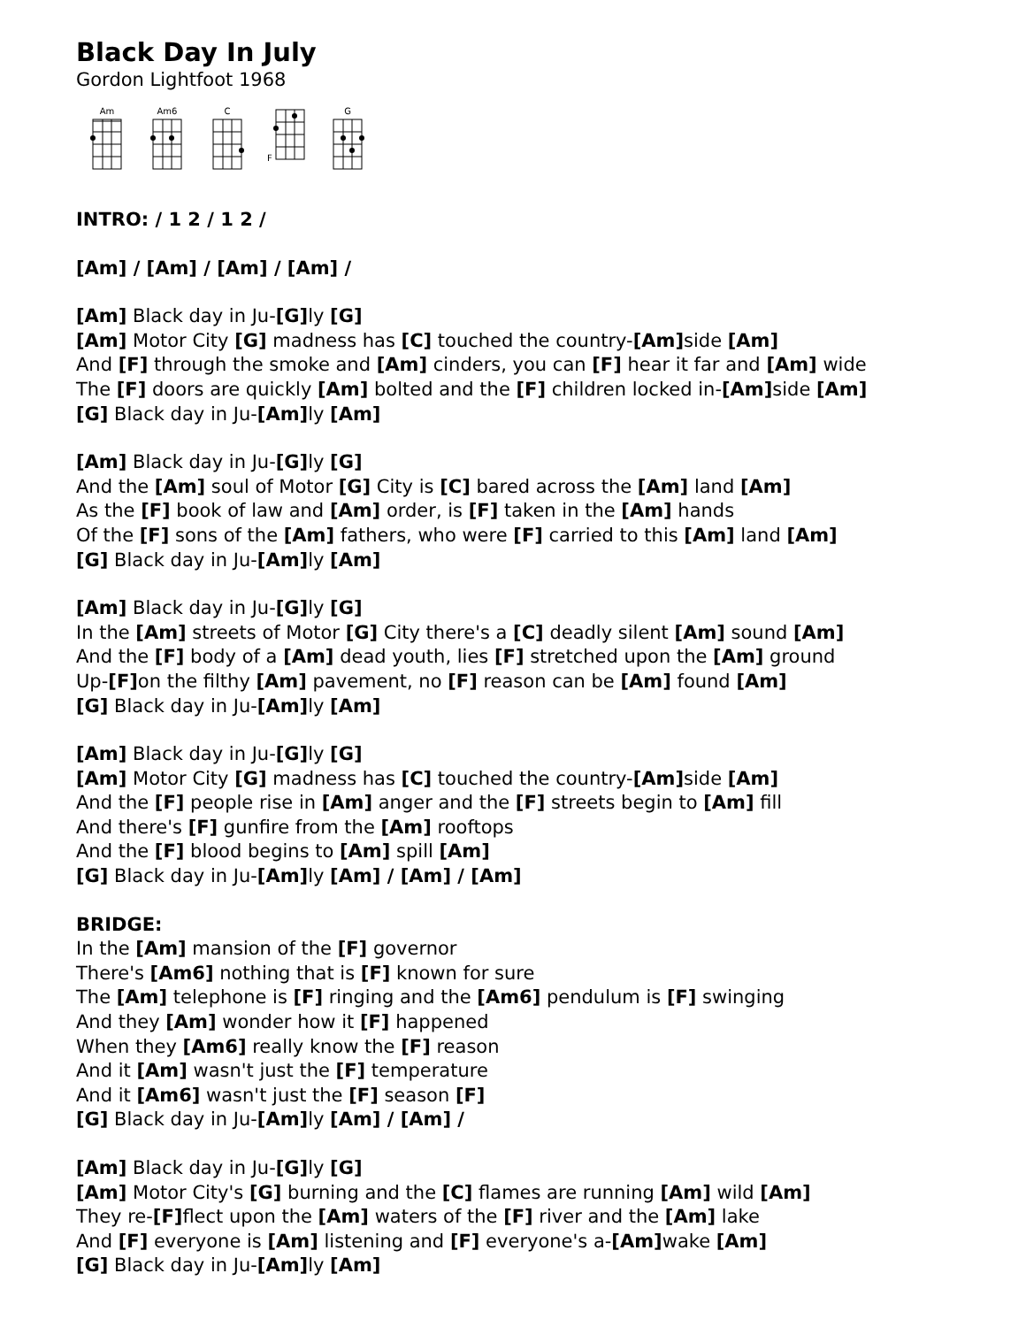Black Day In July
Gordon Lightfoot 1968
Am Am6 C F G
INTRO: / 1 2 / 1 2 /
[Am] / [Am] / [Am] / [Am] /
[Am] Black day in Ju-[G] ly [G]
[Am] Motor City [G] madness has [C] touched the country-[Am] side [Am]
And [F] through the smoke and [Am] cinders, you can [F] hear it far and [Am] wide
The [F] doors are quickly [Am] bolted and the [F] children locked in-[Am] side [Am]
[G] Black day in Ju-[Am] ly [Am]
[Am] Black day in Ju-[G] ly [G]
And the [Am] soul of Motor [G] City is [C] bared across the [Am] land [Am]
As the [F] book of law and [Am] order, is [F] taken in the [Am] hands
Of the [F] sons of the [Am] fathers, who were [F] carried to this [Am] land [Am]
[G] Black day in Ju-[Am] ly [Am]
[Am] Black day in Ju-[G] ly [G]
In the [Am] streets of Motor [G] City there's a [C] deadly silent [Am] sound [Am]
And the [F] body of a [Am] dead youth, lies [F] stretched upon the [Am] ground
Up-[F] on the filthy [Am] pavement, no [F] reason can be [Am] found [Am]
[G] Black day in Ju-[Am] ly [Am]
[Am] Black day in Ju-[G] ly [G]
[Am] Motor City [G] madness has [C] touched the country-[Am] side [Am]
And the [F] people rise in [Am] anger and the [F] streets begin to [Am] fill
And there's [F] gunfire from the [Am] rooftops
And the [F] blood begins to [Am] spill [Am]
[G] Black day in Ju-[Am] ly [Am] / [Am] / [Am]
BRIDGE:
In the [Am] mansion of the [F] governor
There's [Am6] nothing that is [F] known for sure
The [Am] telephone is [F] ringing and the [Am6] pendulum is [F] swinging
And they [Am] wonder how it [F] happened
When they [Am6] really know the [F] reason
And it [Am] wasn't just the [F] temperature
And it [Am6] wasn't just the [F] season [F]
[G] Black day in Ju-[Am] ly [Am] / [Am] /
[Am] Black day in Ju-[G] ly [G]
[Am] Motor City's [G] burning and the [C] flames are running [Am] wild [Am]
They re-[F] flect upon the [Am] waters of the [F] river and the [Am] lake
And [F] everyone is [Am] listening and [F] everyone's a-[Am] wake [Am]
[G] Black day in Ju-[Am] ly [Am]